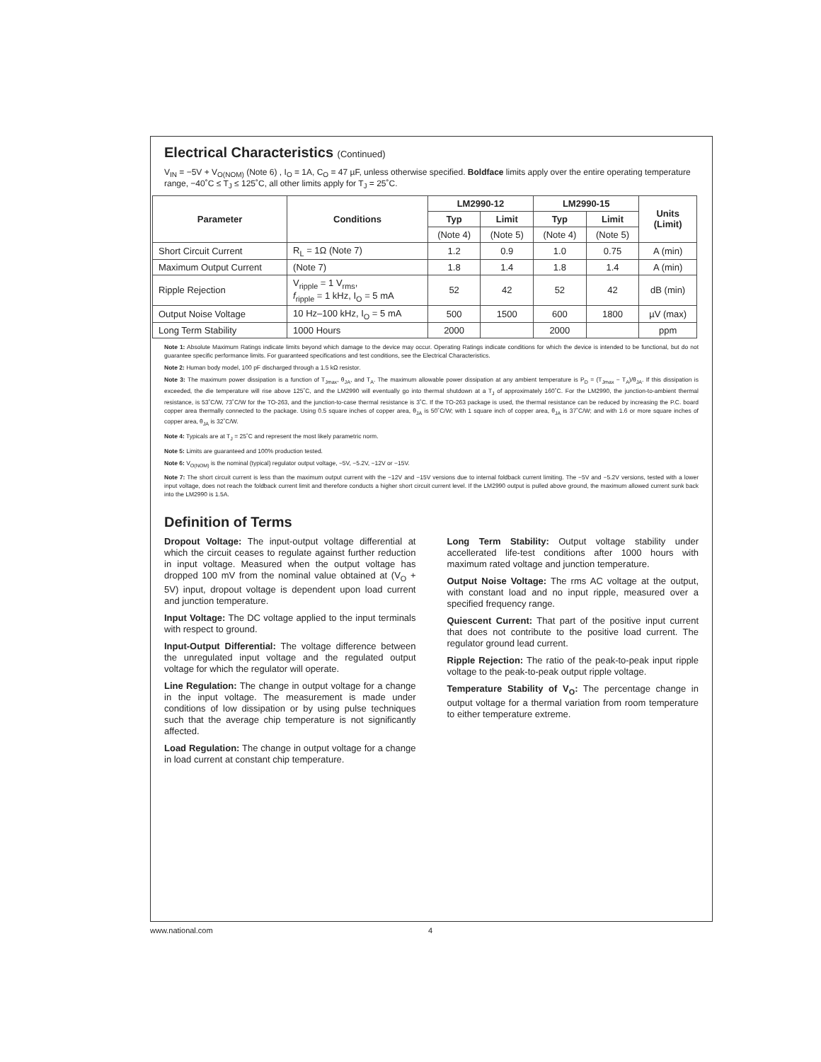Electrical Characteristics (Continued)
V<sub>IN</sub> = −5V + V<sub>O(NOM)</sub> (Note 6) , I<sub>O</sub> = 1A, C<sub>O</sub> = 47 µF, unless otherwise specified. Boldface limits apply over the entire operating temperature range, −40˚C ≤ T<sub>J</sub> ≤ 125˚C, all other limits apply for T<sub>J</sub> = 25˚C.
| Parameter | Conditions | LM2990-12 | | LM2990-15 | | Units (Limit) |
| --- | --- | --- | --- | --- | --- | --- |
| | | Typ | Limit | Typ | Limit | |
| | | (Note 4) | (Note 5) | (Note 4) | (Note 5) | |
| Short Circuit Current | R<sub>L</sub> = 1Ω (Note 7) | 1.2 | 0.9 | 1.0 | 0.75 | A (min) |
| Maximum Output Current | (Note 7) | 1.8 | 1.4 | 1.8 | 1.4 | A (min) |
| Ripple Rejection | V<sub>ripple</sub> = 1 V<sub>rms</sub>, f<sub>ripple</sub> = 1 kHz, I<sub>O</sub> = 5 mA | 52 | 42 | 52 | 42 | dB (min) |
| Output Noise Voltage | 10 Hz–100 kHz, I<sub>O</sub> = 5 mA | 500 | 1500 | 600 | 1800 | µV (max) |
| Long Term Stability | 1000 Hours | 2000 | | 2000 | | ppm |
Note 1: Absolute Maximum Ratings indicate limits beyond which damage to the device may occur. Operating Ratings indicate conditions for which the device is intended to be functional, but do not guarantee specific performance limits. For guaranteed specifications and test conditions, see the Electrical Characteristics.
Note 2: Human body model, 100 pF discharged through a 1.5 kΩ resistor.
Note 3: The maximum power dissipation is a function of T<sub>Jmax</sub>, θ<sub>JA</sub>, and T<sub>A</sub>. The maximum allowable power dissipation at any ambient temperature is P<sub>D</sub> = (T<sub>Jmax</sub> − T<sub>A</sub>)/θ<sub>JA</sub>. If this dissipation is exceeded, the die temperature will rise above 125˚C, and the LM2990 will eventually go into thermal shutdown at a T<sub>J</sub> of approximately 160˚C. For the LM2990, the junction-to-ambient thermal resistance, is 53˚C/W, 73˚C/W for the TO-263, and the junction-to-case thermal resistance is 3˚C. If the TO-263 package is used, the thermal resistance can be reduced by increasing the P.C. board copper area thermally connected to the package. Using 0.5 square inches of copper area, θ<sub>JA</sub> is 50˚C/W; with 1 square inch of copper area, θ<sub>JA</sub> is 37˚C/W; and with 1.6 or more square inches of copper area, θ<sub>JA</sub> is 32˚C/W.
Note 4: Typicals are at T<sub>J</sub> = 25˚C and represent the most likely parametric norm.
Note 5: Limits are guaranteed and 100% production tested.
Note 6: V<sub>O(NOM)</sub> is the nominal (typical) regulator output voltage, −5V, −5.2V, −12V or −15V.
Note 7: The short circuit current is less than the maximum output current with the −12V and −15V versions due to internal foldback current limiting. The −5V and −5.2V versions, tested with a lower input voltage, does not reach the foldback current limit and therefore conducts a higher short circuit current level. If the LM2990 output is pulled above ground, the maximum allowed current sunk back into the LM2990 is 1.5A.
Definition of Terms
Dropout Voltage: The input-output voltage differential at which the circuit ceases to regulate against further reduction in input voltage. Measured when the output voltage has dropped 100 mV from the nominal value obtained at (V<sub>O</sub> + 5V) input, dropout voltage is dependent upon load current and junction temperature.
Input Voltage: The DC voltage applied to the input terminals with respect to ground.
Input-Output Differential: The voltage difference between the unregulated input voltage and the regulated output voltage for which the regulator will operate.
Line Regulation: The change in output voltage for a change in the input voltage. The measurement is made under conditions of low dissipation or by using pulse techniques such that the average chip temperature is not significantly affected.
Load Regulation: The change in output voltage for a change in load current at constant chip temperature.
Long Term Stability: Output voltage stability under accellerated life-test conditions after 1000 hours with maximum rated voltage and junction temperature.
Output Noise Voltage: The rms AC voltage at the output, with constant load and no input ripple, measured over a specified frequency range.
Quiescent Current: That part of the positive input current that does not contribute to the positive load current. The regulator ground lead current.
Ripple Rejection: The ratio of the peak-to-peak input ripple voltage to the peak-to-peak output ripple voltage.
Temperature Stability of V<sub>O</sub>: The percentage change in output voltage for a thermal variation from room temperature to either temperature extreme.
www.national.com 4